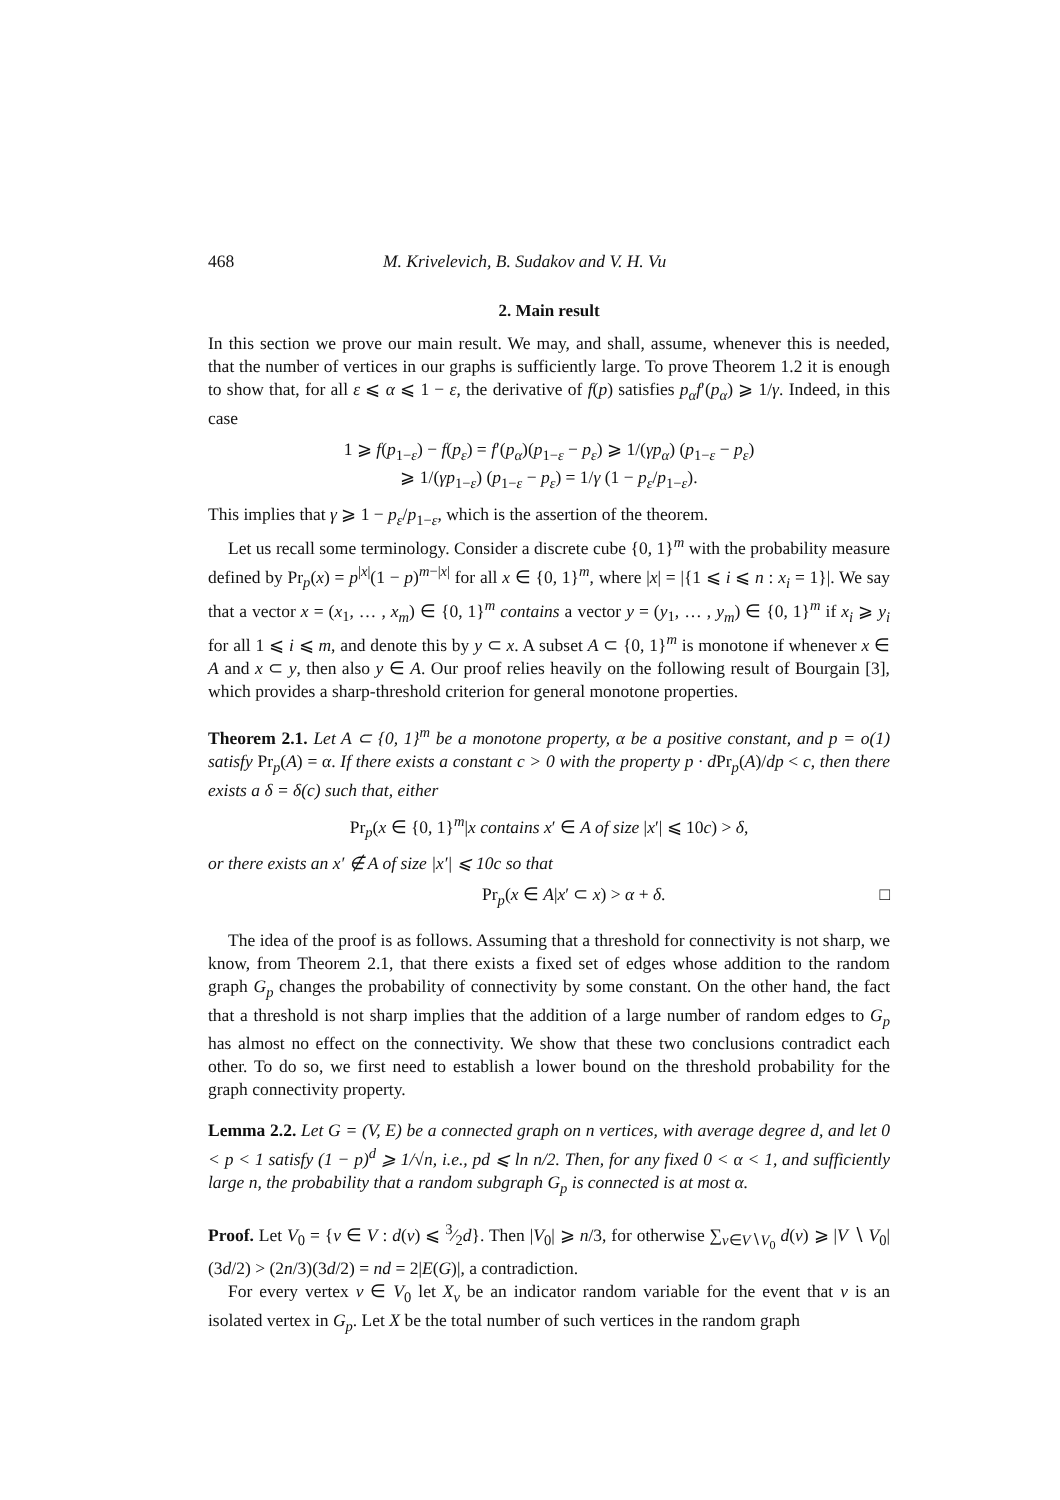468 M. Krivelevich, B. Sudakov and V. H. Vu
2. Main result
In this section we prove our main result. We may, and shall, assume, whenever this is needed, that the number of vertices in our graphs is sufficiently large. To prove Theorem 1.2 it is enough to show that, for all ε ⩽ α ⩽ 1 − ε, the derivative of f(p) satisfies p<sub>α</sub>f′(p<sub>α</sub>) ⩾ 1/γ. Indeed, in this case
1 ⩾ f(p<sub>1−ε</sub>) − f(p<sub>ε</sub>) = f′(p<sub>α</sub>)(p<sub>1−ε</sub> − p<sub>ε</sub>) ⩾ 1/(γp<sub>α</sub>) (p<sub>1−ε</sub> − p<sub>ε</sub>)
⩾ 1/(γp<sub>1−ε</sub>) (p<sub>1−ε</sub> − p<sub>ε</sub>) = 1/γ (1 − p<sub>ε</sub>/p<sub>1−ε</sub>).
This implies that γ ⩾ 1 − p<sub>ε</sub>/p<sub>1−ε</sub>, which is the assertion of the theorem.
Let us recall some terminology. Consider a discrete cube {0, 1}<sup>m</sup> with the probability measure defined by Pr<sub>p</sub>(x) = p<sup>|x|</sup>(1 − p)<sup>m−|x|</sup> for all x ∈ {0, 1}<sup>m</sup>, where |x| = |{1 ⩽ i ⩽ n : x<sub>i</sub> = 1}|. We say that a vector x = (x<sub>1</sub>, … , x<sub>m</sub>) ∈ {0, 1}<sup>m</sup> contains a vector y = (y<sub>1</sub>, … , y<sub>m</sub>) ∈ {0, 1}<sup>m</sup> if x<sub>i</sub> ⩾ y<sub>i</sub> for all 1 ⩽ i ⩽ m, and denote this by y ⊂ x. A subset A ⊂ {0, 1}<sup>m</sup> is monotone if whenever x ∈ A and x ⊂ y, then also y ∈ A. Our proof relies heavily on the following result of Bourgain [3], which provides a sharp-threshold criterion for general monotone properties.
Theorem 2.1. Let A ⊂ {0, 1}<sup>m</sup> be a monotone property, α be a positive constant, and p = o(1) satisfy Pr<sub>p</sub>(A) = α. If there exists a constant c > 0 with the property p · d Pr<sub>p</sub>(A)/dp < c, then there exists a δ = δ(c) such that, either
Pr<sub>p</sub>(x ∈ {0, 1}<sup>m</sup>|x contains x′ ∈ A of size |x′| ⩽ 10c) > δ,
or there exists an x′ ∉ A of size |x′| ⩽ 10c so that
Pr<sub>p</sub>(x ∈ A|x′ ⊂ x) > α + δ. □
The idea of the proof is as follows. Assuming that a threshold for connectivity is not sharp, we know, from Theorem 2.1, that there exists a fixed set of edges whose addition to the random graph G<sub>p</sub> changes the probability of connectivity by some constant. On the other hand, the fact that a threshold is not sharp implies that the addition of a large number of random edges to G<sub>p</sub> has almost no effect on the connectivity. We show that these two conclusions contradict each other. To do so, we first need to establish a lower bound on the threshold probability for the graph connectivity property.
Lemma 2.2. Let G = (V, E) be a connected graph on n vertices, with average degree d, and let 0 < p < 1 satisfy (1 − p)<sup>d</sup> ⩾ 1/√n, i.e., pd ⩽ ln n/2. Then, for any fixed 0 < α < 1, and sufficiently large n, the probability that a random subgraph G<sub>p</sub> is connected is at most α.
Proof. Let V<sub>0</sub> = {v ∈ V : d(v) ⩽ 3⁄2d}. Then |V<sub>0</sub>| ⩾ n/3, for otherwise ∑<sub>v∈V∖V<sub>0</sub></sub> d(v) ⩾ |V ∖ V<sub>0</sub>|(3d/2) > (2n/3)(3d/2) = nd = 2|E(G)|, a contradiction.
For every vertex v ∈ V<sub>0</sub> let X<sub>v</sub> be an indicator random variable for the event that v is an isolated vertex in G<sub>p</sub>. Let X be the total number of such vertices in the random graph